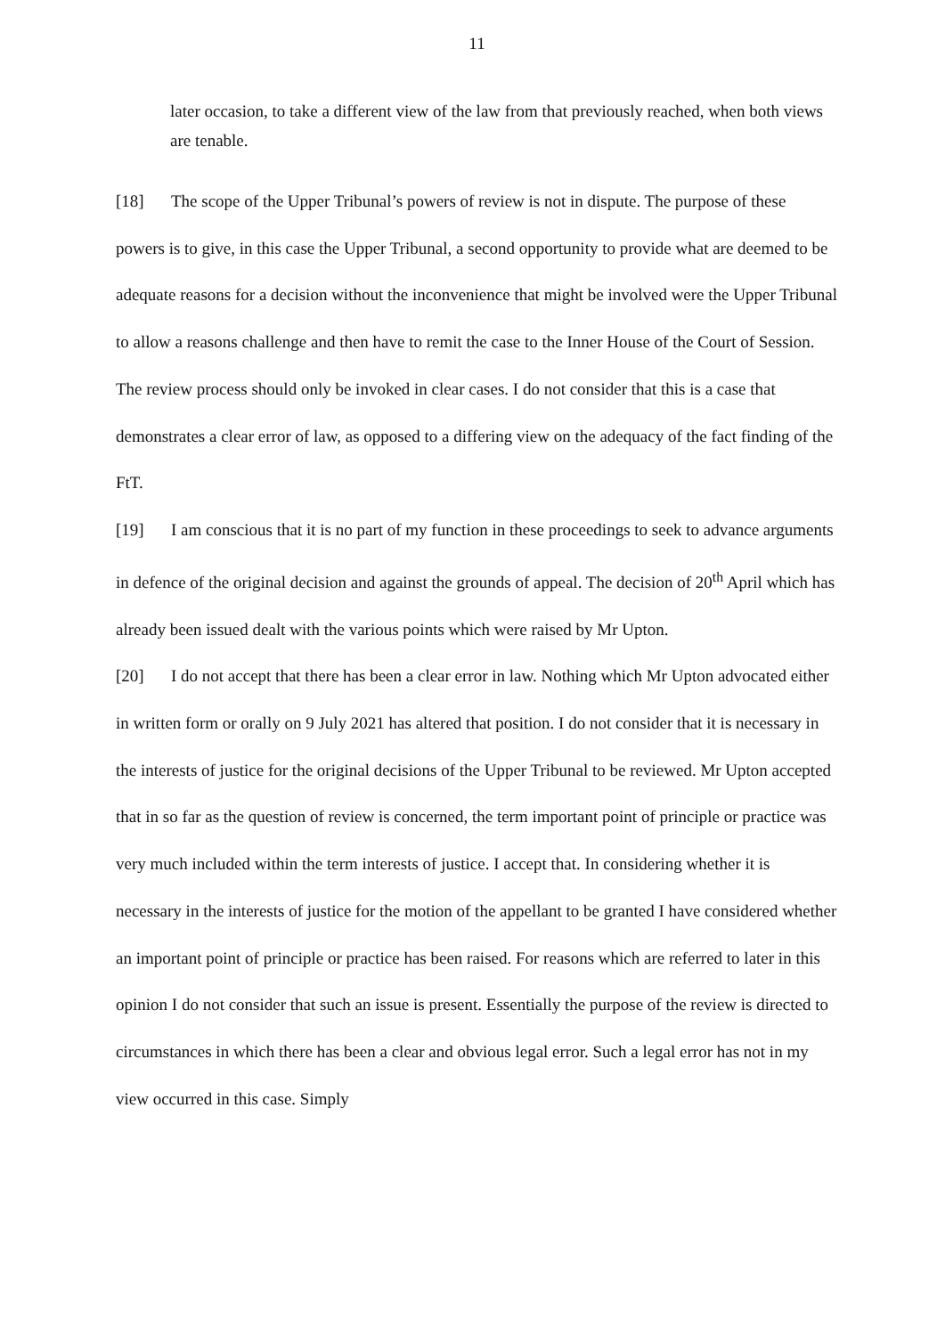11
later occasion, to take a different view of the law from that previously reached, when both views are tenable.
[18] The scope of the Upper Tribunal’s powers of review is not in dispute. The purpose of these powers is to give, in this case the Upper Tribunal, a second opportunity to provide what are deemed to be adequate reasons for a decision without the inconvenience that might be involved were the Upper Tribunal to allow a reasons challenge and then have to remit the case to the Inner House of the Court of Session. The review process should only be invoked in clear cases. I do not consider that this is a case that demonstrates a clear error of law, as opposed to a differing view on the adequacy of the fact finding of the FtT.
[19] I am conscious that it is no part of my function in these proceedings to seek to advance arguments in defence of the original decision and against the grounds of appeal. The decision of 20<sup>th</sup> April which has already been issued dealt with the various points which were raised by Mr Upton.
[20] I do not accept that there has been a clear error in law. Nothing which Mr Upton advocated either in written form or orally on 9 July 2021 has altered that position. I do not consider that it is necessary in the interests of justice for the original decisions of the Upper Tribunal to be reviewed. Mr Upton accepted that in so far as the question of review is concerned, the term important point of principle or practice was very much included within the term interests of justice. I accept that. In considering whether it is necessary in the interests of justice for the motion of the appellant to be granted I have considered whether an important point of principle or practice has been raised. For reasons which are referred to later in this opinion I do not consider that such an issue is present. Essentially the purpose of the review is directed to circumstances in which there has been a clear and obvious legal error. Such a legal error has not in my view occurred in this case. Simply